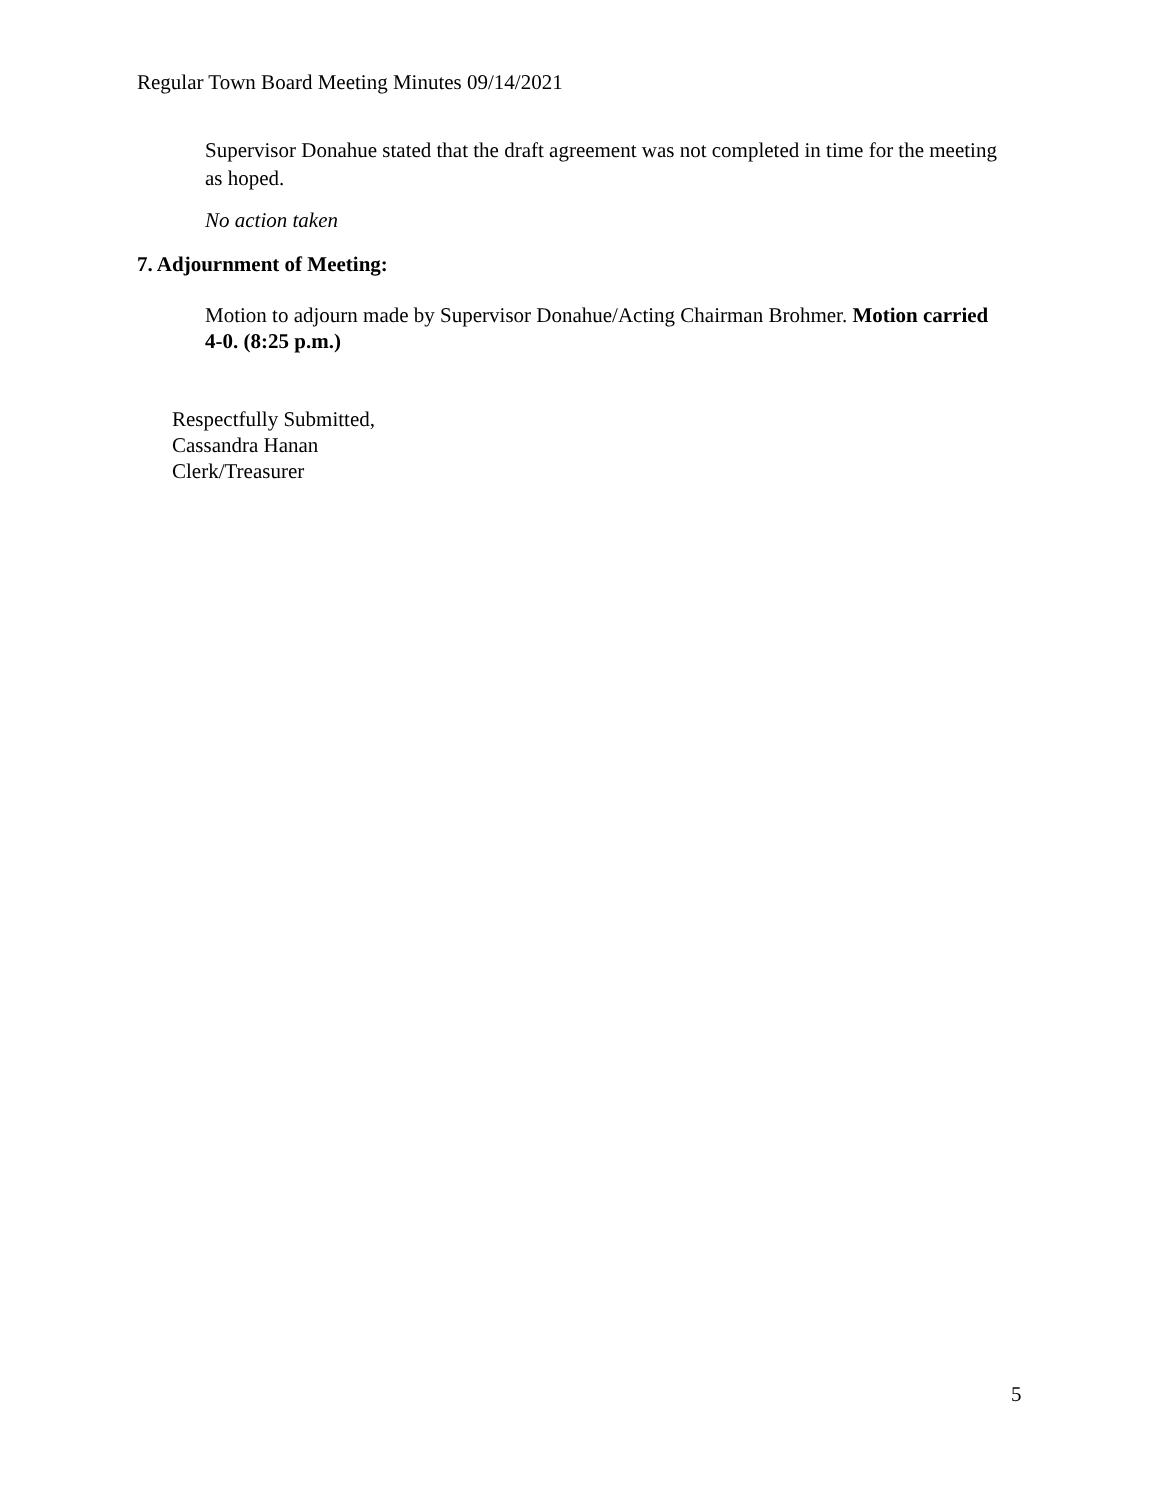Regular Town Board Meeting Minutes 09/14/2021
Supervisor Donahue stated that the draft agreement was not completed in time for the meeting as hoped.
No action taken
7. Adjournment of Meeting:
Motion to adjourn made by Supervisor Donahue/Acting Chairman Brohmer. Motion carried 4-0. (8:25 p.m.)
Respectfully Submitted,
Cassandra Hanan
Clerk/Treasurer
5